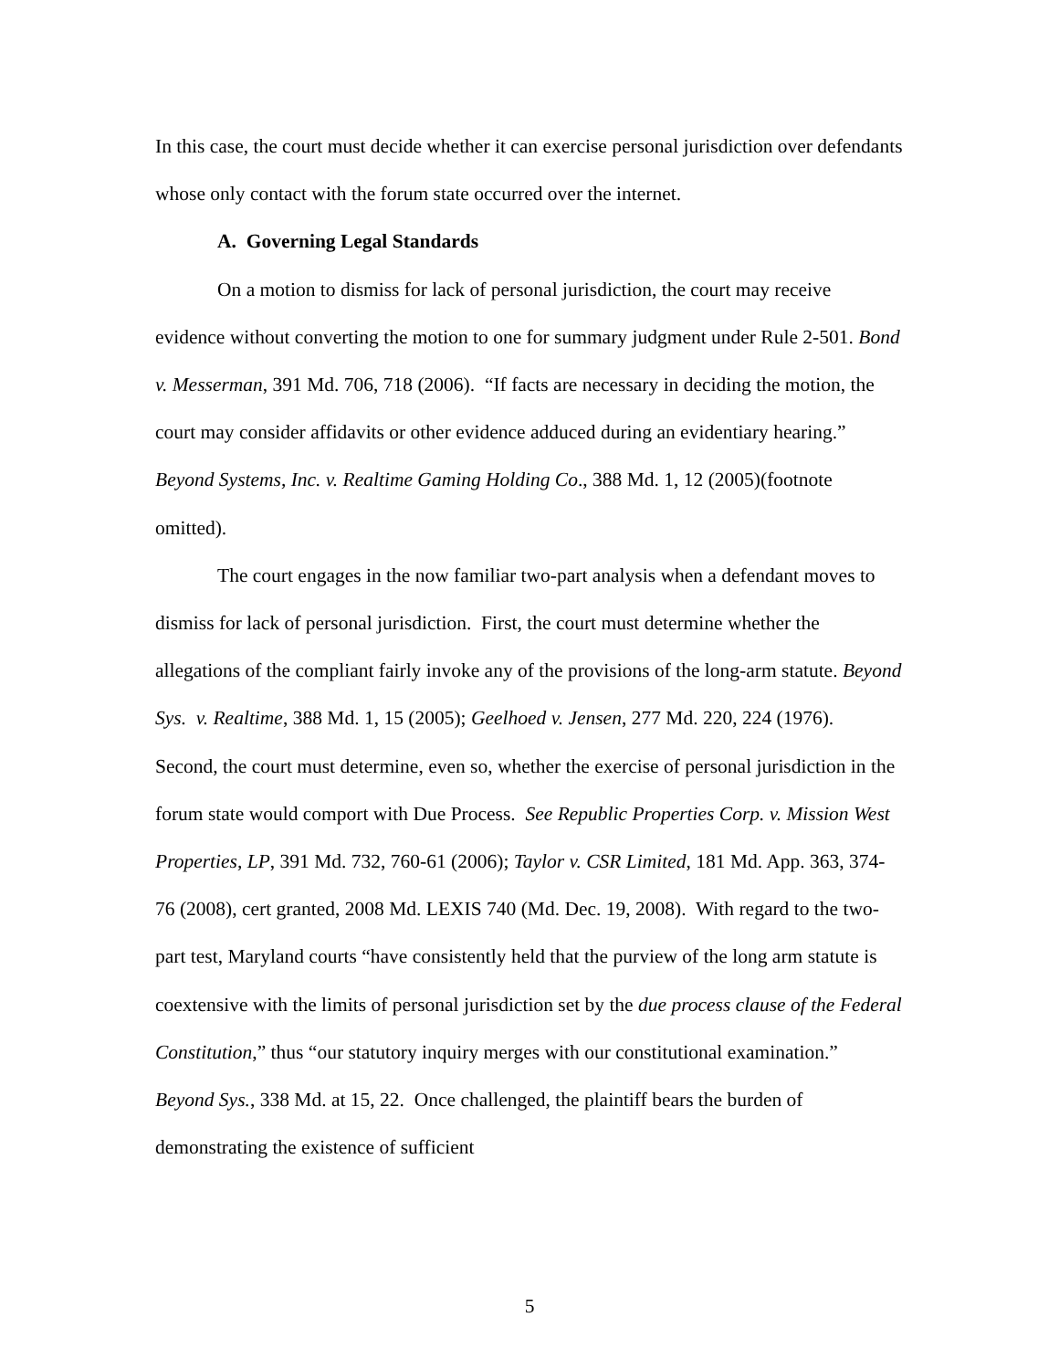In this case, the court must decide whether it can exercise personal jurisdiction over defendants whose only contact with the forum state occurred over the internet.
A. Governing Legal Standards
On a motion to dismiss for lack of personal jurisdiction, the court may receive evidence without converting the motion to one for summary judgment under Rule 2-501. Bond v. Messerman, 391 Md. 706, 718 (2006). “If facts are necessary in deciding the motion, the court may consider affidavits or other evidence adduced during an evidentiary hearing.” Beyond Systems, Inc. v. Realtime Gaming Holding Co., 388 Md. 1, 12 (2005)(footnote omitted).
The court engages in the now familiar two-part analysis when a defendant moves to dismiss for lack of personal jurisdiction. First, the court must determine whether the allegations of the compliant fairly invoke any of the provisions of the long-arm statute. Beyond Sys. v. Realtime, 388 Md. 1, 15 (2005); Geelhoed v. Jensen, 277 Md. 220, 224 (1976). Second, the court must determine, even so, whether the exercise of personal jurisdiction in the forum state would comport with Due Process. See Republic Properties Corp. v. Mission West Properties, LP, 391 Md. 732, 760-61 (2006); Taylor v. CSR Limited, 181 Md. App. 363, 374-76 (2008), cert granted, 2008 Md. LEXIS 740 (Md. Dec. 19, 2008). With regard to the two-part test, Maryland courts “have consistently held that the purview of the long arm statute is coextensive with the limits of personal jurisdiction set by the due process clause of the Federal Constitution,” thus “our statutory inquiry merges with our constitutional examination.” Beyond Sys., 338 Md. at 15, 22. Once challenged, the plaintiff bears the burden of demonstrating the existence of sufficient
5